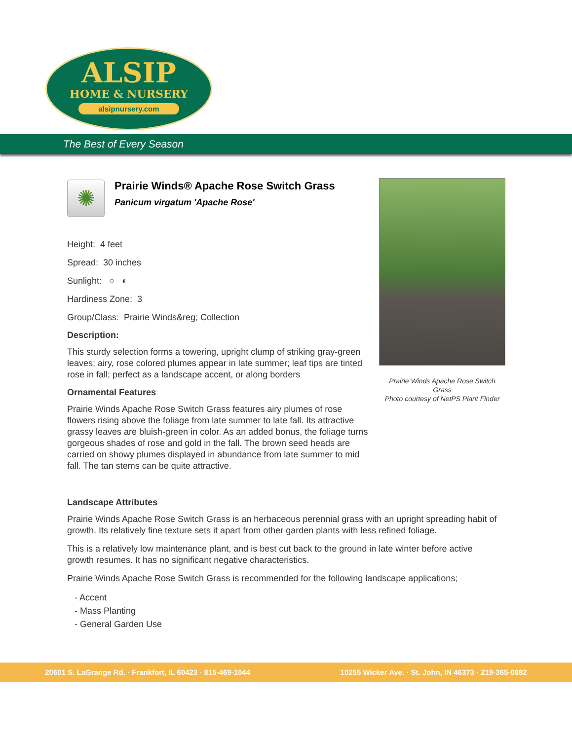ALSIP
HOME & NURSERY
alsipnursery.com
The Best of Every Season
✺
Prairie Winds® Apache Rose Switch Grass
Panicum virgatum 'Apache Rose'
Height: 4 feet
Spread: 30 inches
Sunlight: ○ ◐
Hardiness Zone: 3
Group/Class: Prairie Winds&reg; Collection
Description:
This sturdy selection forms a towering, upright clump of striking gray-green leaves; airy, rose colored plumes appear in late summer; leaf tips are tinted rose in fall; perfect as a landscape accent, or along borders
Ornamental Features
Prairie Winds Apache Rose Switch Grass features airy plumes of rose flowers rising above the foliage from late summer to late fall. Its attractive grassy leaves are bluish-green in color. As an added bonus, the foliage turns gorgeous shades of rose and gold in the fall. The brown seed heads are carried on showy plumes displayed in abundance from late summer to mid fall. The tan stems can be quite attractive.
Prairie Winds Apache Rose Switch Grass
Photo courtesy of NetPS Plant Finder
Landscape Attributes
Prairie Winds Apache Rose Switch Grass is an herbaceous perennial grass with an upright spreading habit of growth. Its relatively fine texture sets it apart from other garden plants with less refined foliage.
This is a relatively low maintenance plant, and is best cut back to the ground in late winter before active growth resumes. It has no significant negative characteristics.
Prairie Winds Apache Rose Switch Grass is recommended for the following landscape applications;
- Accent
- Mass Planting
- General Garden Use
20601 S. LaGrange Rd. · Frankfort, IL 60423 · 815-469-1044 10255 Wicker Ave. · St. John, IN 46373 · 219-365-0882